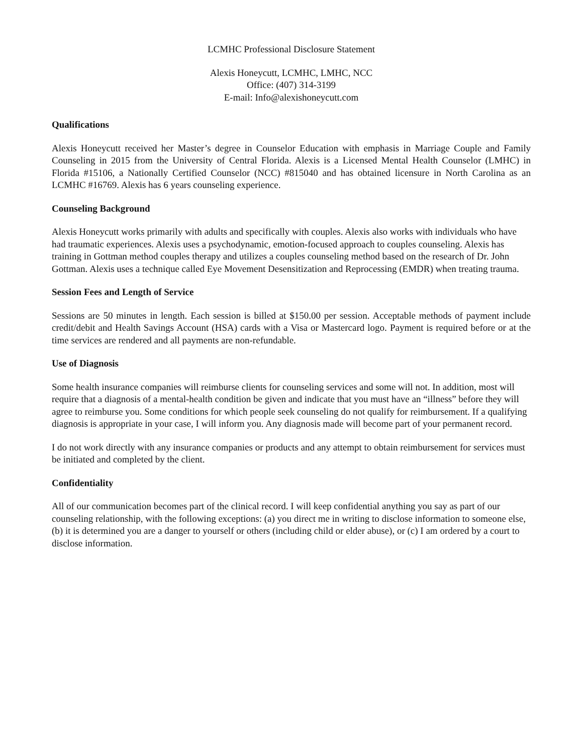LCMHC Professional Disclosure Statement
Alexis Honeycutt, LCMHC, LMHC, NCC
Office: (407) 314-3199
E-mail: Info@alexishoneycutt.com
Qualifications
Alexis Honeycutt received her Master’s degree in Counselor Education with emphasis in Marriage Couple and Family Counseling in 2015 from the University of Central Florida. Alexis is a Licensed Mental Health Counselor (LMHC) in Florida #15106, a Nationally Certified Counselor (NCC) #815040 and has obtained licensure in North Carolina as an LCMHC #16769. Alexis has 6 years counseling experience.
Counseling Background
Alexis Honeycutt works primarily with adults and specifically with couples. Alexis also works with individuals who have had traumatic experiences. Alexis uses a psychodynamic, emotion-focused approach to couples counseling. Alexis has training in Gottman method couples therapy and utilizes a couples counseling method based on the research of Dr. John Gottman. Alexis uses a technique called Eye Movement Desensitization and Reprocessing (EMDR) when treating trauma.
Session Fees and Length of Service
Sessions are 50 minutes in length. Each session is billed at $150.00 per session. Acceptable methods of payment include credit/debit and Health Savings Account (HSA) cards with a Visa or Mastercard logo. Payment is required before or at the time services are rendered and all payments are non-refundable.
Use of Diagnosis
Some health insurance companies will reimburse clients for counseling services and some will not. In addition, most will require that a diagnosis of a mental-health condition be given and indicate that you must have an “illness” before they will agree to reimburse you. Some conditions for which people seek counseling do not qualify for reimbursement. If a qualifying diagnosis is appropriate in your case, I will inform you. Any diagnosis made will become part of your permanent record.
I do not work directly with any insurance companies or products and any attempt to obtain reimbursement for services must be initiated and completed by the client.
Confidentiality
All of our communication becomes part of the clinical record. I will keep confidential anything you say as part of our counseling relationship, with the following exceptions: (a) you direct me in writing to disclose information to someone else, (b) it is determined you are a danger to yourself or others (including child or elder abuse), or (c) I am ordered by a court to disclose information.